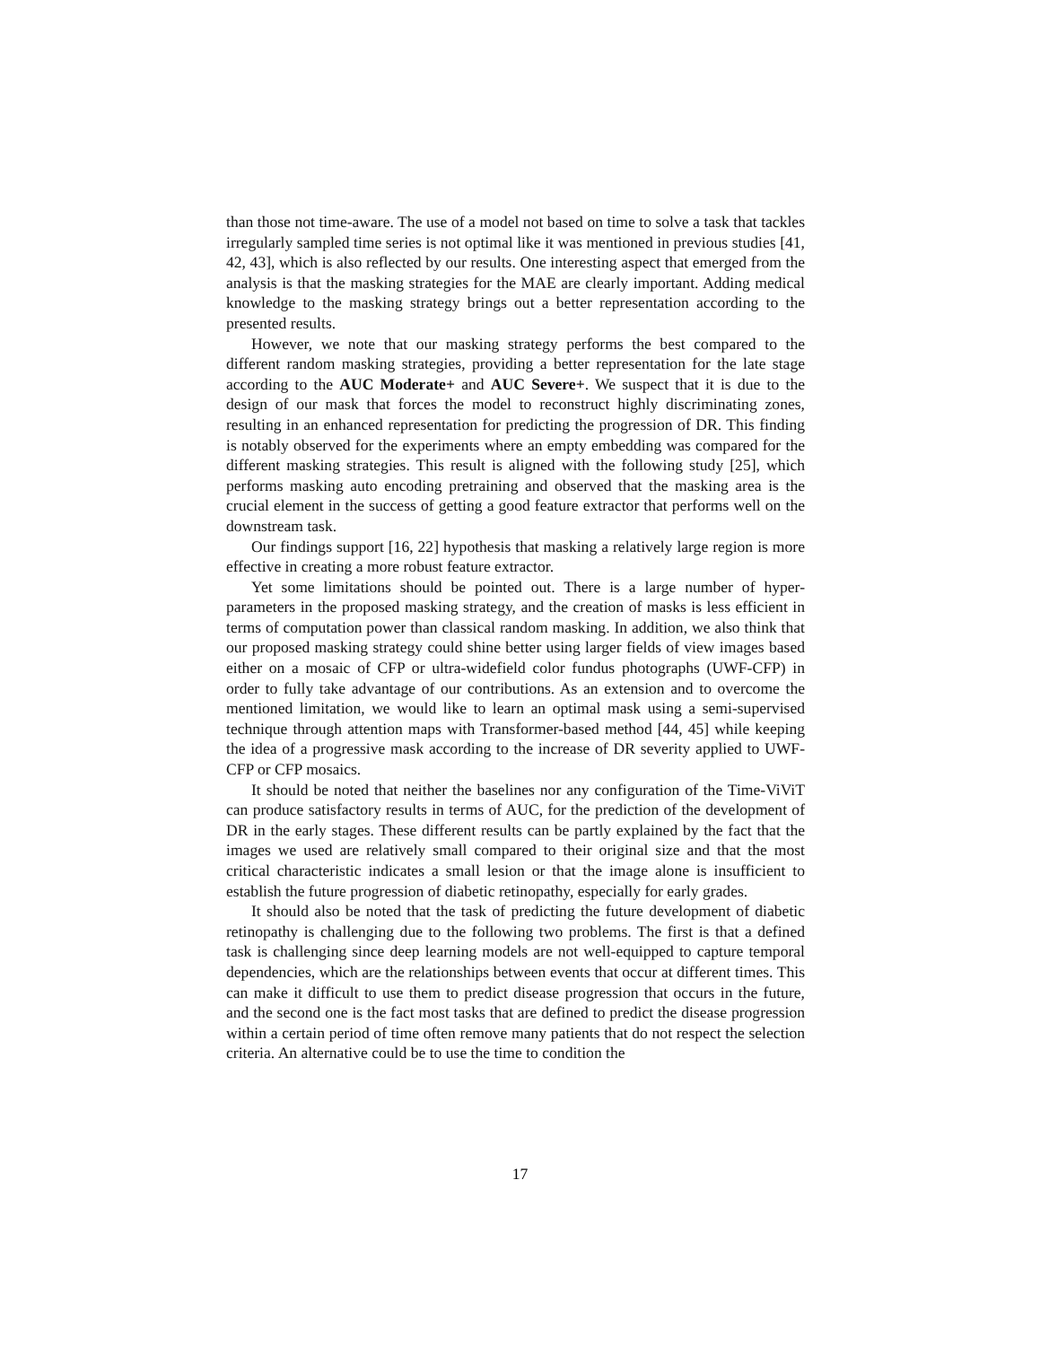than those not time-aware. The use of a model not based on time to solve a task that tackles irregularly sampled time series is not optimal like it was mentioned in previous studies [41, 42, 43], which is also reflected by our results. One interesting aspect that emerged from the analysis is that the masking strategies for the MAE are clearly important. Adding medical knowledge to the masking strategy brings out a better representation according to the presented results.
However, we note that our masking strategy performs the best compared to the different random masking strategies, providing a better representation for the late stage according to the AUC Moderate+ and AUC Severe+. We suspect that it is due to the design of our mask that forces the model to reconstruct highly discriminating zones, resulting in an enhanced representation for predicting the progression of DR. This finding is notably observed for the experiments where an empty embedding was compared for the different masking strategies. This result is aligned with the following study [25], which performs masking auto encoding pretraining and observed that the masking area is the crucial element in the success of getting a good feature extractor that performs well on the downstream task.
Our findings support [16, 22] hypothesis that masking a relatively large region is more effective in creating a more robust feature extractor.
Yet some limitations should be pointed out. There is a large number of hyper-parameters in the proposed masking strategy, and the creation of masks is less efficient in terms of computation power than classical random masking. In addition, we also think that our proposed masking strategy could shine better using larger fields of view images based either on a mosaic of CFP or ultra-widefield color fundus photographs (UWF-CFP) in order to fully take advantage of our contributions. As an extension and to overcome the mentioned limitation, we would like to learn an optimal mask using a semi-supervised technique through attention maps with Transformer-based method [44, 45] while keeping the idea of a progressive mask according to the increase of DR severity applied to UWF-CFP or CFP mosaics.
It should be noted that neither the baselines nor any configuration of the Time-ViViT can produce satisfactory results in terms of AUC, for the prediction of the development of DR in the early stages. These different results can be partly explained by the fact that the images we used are relatively small compared to their original size and that the most critical characteristic indicates a small lesion or that the image alone is insufficient to establish the future progression of diabetic retinopathy, especially for early grades.
It should also be noted that the task of predicting the future development of diabetic retinopathy is challenging due to the following two problems. The first is that a defined task is challenging since deep learning models are not well-equipped to capture temporal dependencies, which are the relationships between events that occur at different times. This can make it difficult to use them to predict disease progression that occurs in the future, and the second one is the fact most tasks that are defined to predict the disease progression within a certain period of time often remove many patients that do not respect the selection criteria. An alternative could be to use the time to condition the
17